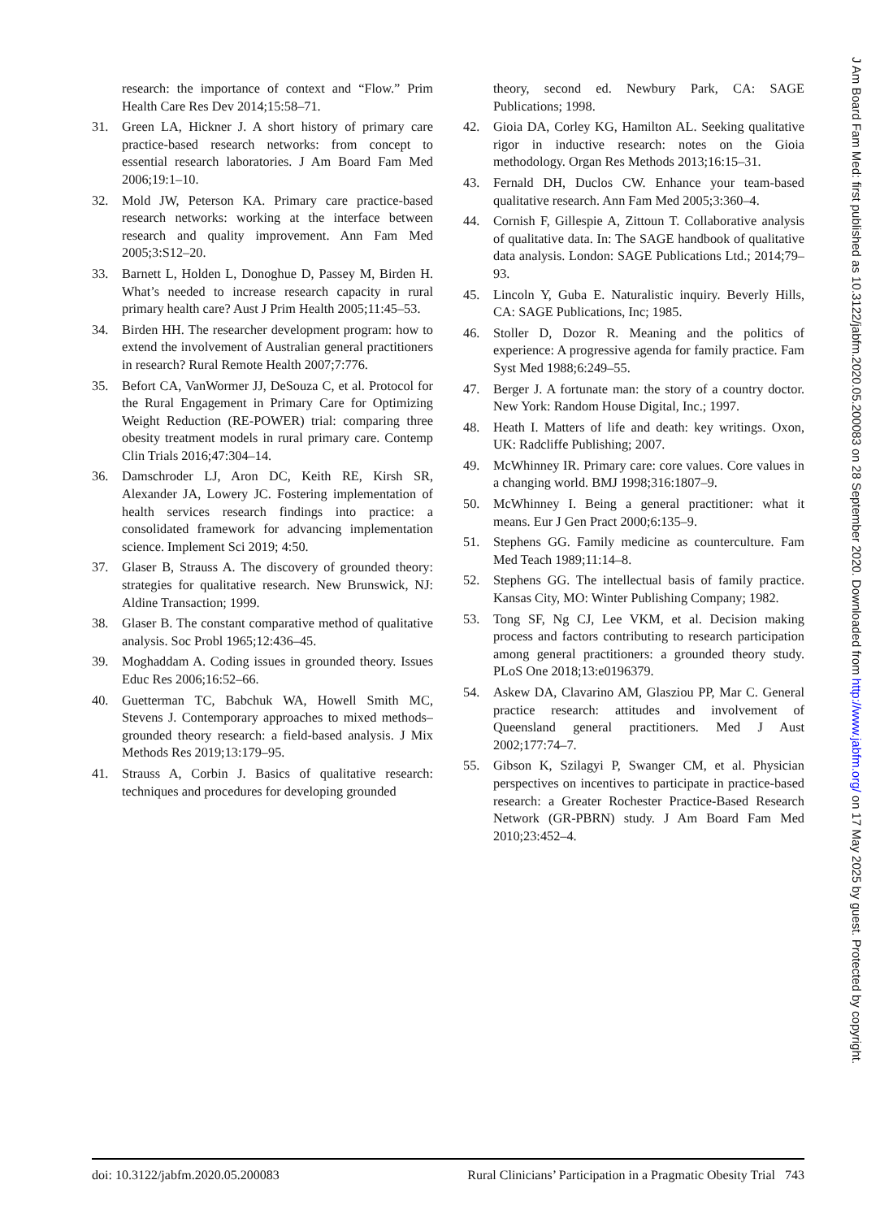research: the importance of context and “Flow.” Prim Health Care Res Dev 2014;15:58–71.
31. Green LA, Hickner J. A short history of primary care practice-based research networks: from concept to essential research laboratories. J Am Board Fam Med 2006;19:1–10.
32. Mold JW, Peterson KA. Primary care practice-based research networks: working at the interface between research and quality improvement. Ann Fam Med 2005;3:S12–20.
33. Barnett L, Holden L, Donoghue D, Passey M, Birden H. What’s needed to increase research capacity in rural primary health care? Aust J Prim Health 2005;11:45–53.
34. Birden HH. The researcher development program: how to extend the involvement of Australian general practitioners in research? Rural Remote Health 2007;7:776.
35. Befort CA, VanWormer JJ, DeSouza C, et al. Protocol for the Rural Engagement in Primary Care for Optimizing Weight Reduction (RE-POWER) trial: comparing three obesity treatment models in rural primary care. Contemp Clin Trials 2016;47:304–14.
36. Damschroder LJ, Aron DC, Keith RE, Kirsh SR, Alexander JA, Lowery JC. Fostering implementation of health services research findings into practice: a consolidated framework for advancing implementation science. Implement Sci 2019; 4:50.
37. Glaser B, Strauss A. The discovery of grounded theory: strategies for qualitative research. New Brunswick, NJ: Aldine Transaction; 1999.
38. Glaser B. The constant comparative method of qualitative analysis. Soc Probl 1965;12:436–45.
39. Moghaddam A. Coding issues in grounded theory. Issues Educ Res 2006;16:52–66.
40. Guetterman TC, Babchuk WA, Howell Smith MC, Stevens J. Contemporary approaches to mixed methods–grounded theory research: a field-based analysis. J Mix Methods Res 2019;13:179–95.
41. Strauss A, Corbin J. Basics of qualitative research: techniques and procedures for developing grounded
theory, second ed. Newbury Park, CA: SAGE Publications; 1998.
42. Gioia DA, Corley KG, Hamilton AL. Seeking qualitative rigor in inductive research: notes on the Gioia methodology. Organ Res Methods 2013;16:15–31.
43. Fernald DH, Duclos CW. Enhance your team-based qualitative research. Ann Fam Med 2005;3:360–4.
44. Cornish F, Gillespie A, Zittoun T. Collaborative analysis of qualitative data. In: The SAGE handbook of qualitative data analysis. London: SAGE Publications Ltd.; 2014;79–93.
45. Lincoln Y, Guba E. Naturalistic inquiry. Beverly Hills, CA: SAGE Publications, Inc; 1985.
46. Stoller D, Dozor R. Meaning and the politics of experience: A progressive agenda for family practice. Fam Syst Med 1988;6:249–55.
47. Berger J. A fortunate man: the story of a country doctor. New York: Random House Digital, Inc.; 1997.
48. Heath I. Matters of life and death: key writings. Oxon, UK: Radcliffe Publishing; 2007.
49. McWhinney IR. Primary care: core values. Core values in a changing world. BMJ 1998;316:1807–9.
50. McWhinney I. Being a general practitioner: what it means. Eur J Gen Pract 2000;6:135–9.
51. Stephens GG. Family medicine as counterculture. Fam Med Teach 1989;11:14–8.
52. Stephens GG. The intellectual basis of family practice. Kansas City, MO: Winter Publishing Company; 1982.
53. Tong SF, Ng CJ, Lee VKM, et al. Decision making process and factors contributing to research participation among general practitioners: a grounded theory study. PLoS One 2018;13:e0196379.
54. Askew DA, Clavarino AM, Glasziou PP, Mar C. General practice research: attitudes and involvement of Queensland general practitioners. Med J Aust 2002;177:74–7.
55. Gibson K, Szilagyi P, Swanger CM, et al. Physician perspectives on incentives to participate in practice-based research: a Greater Rochester Practice-Based Research Network (GR-PBRN) study. J Am Board Fam Med 2010;23:452–4.
doi: 10.3122/jabfm.2020.05.200083 Rural Clinicians’ Participation in a Pragmatic Obesity Trial 743
J Am Board Fam Med: first published as 10.3122/jabfm.2020.05.200083 on 28 September 2020. Downloaded from http://www.jabfm.org/ on 17 May 2025 by guest. Protected by copyright.